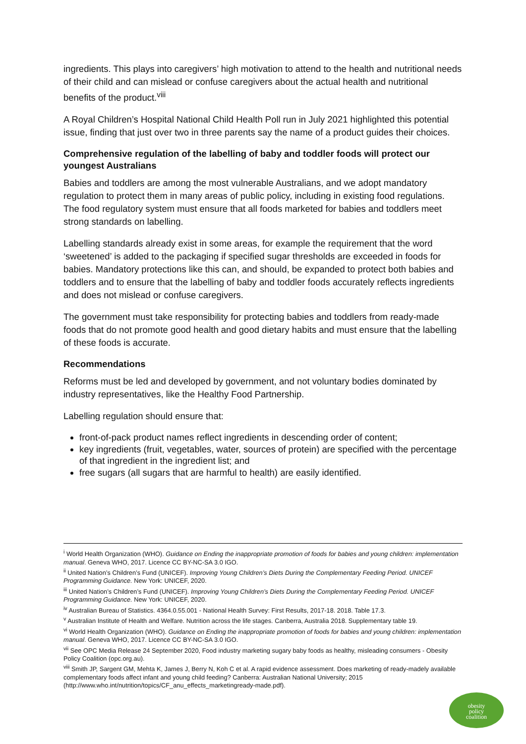ingredients. This plays into caregivers’ high motivation to attend to the health and nutritional needs of their child and can mislead or confuse caregivers about the actual health and nutritional benefits of the product.<sup>viii</sup>
A Royal Children’s Hospital National Child Health Poll run in July 2021 highlighted this potential issue, finding that just over two in three parents say the name of a product guides their choices.
Comprehensive regulation of the labelling of baby and toddler foods will protect our youngest Australians
Babies and toddlers are among the most vulnerable Australians, and we adopt mandatory regulation to protect them in many areas of public policy, including in existing food regulations. The food regulatory system must ensure that all foods marketed for babies and toddlers meet strong standards on labelling.
Labelling standards already exist in some areas, for example the requirement that the word ‘sweetened’ is added to the packaging if specified sugar thresholds are exceeded in foods for babies. Mandatory protections like this can, and should, be expanded to protect both babies and toddlers and to ensure that the labelling of baby and toddler foods accurately reflects ingredients and does not mislead or confuse caregivers.
The government must take responsibility for protecting babies and toddlers from ready-made foods that do not promote good health and good dietary habits and must ensure that the labelling of these foods is accurate.
Recommendations
Reforms must be led and developed by government, and not voluntary bodies dominated by industry representatives, like the Healthy Food Partnership.
Labelling regulation should ensure that:
front-of-pack product names reflect ingredients in descending order of content;
key ingredients (fruit, vegetables, water, sources of protein) are specified with the percentage of that ingredient in the ingredient list; and
free sugars (all sugars that are harmful to health) are easily identified.
<sup>i</sup> World Health Organization (WHO). Guidance on Ending the inappropriate promotion of foods for babies and young children: implementation manual. Geneva WHO, 2017. Licence CC BY-NC-SA 3.0 IGO.
<sup>ii</sup> United Nation’s Children’s Fund (UNICEF). Improving Young Children’s Diets During the Complementary Feeding Period. UNICEF Programming Guidance. New York: UNICEF, 2020.
<sup>iii</sup> United Nation’s Children’s Fund (UNICEF). Improving Young Children’s Diets During the Complementary Feeding Period. UNICEF Programming Guidance. New York: UNICEF, 2020.
<sup>iv</sup> Australian Bureau of Statistics. 4364.0.55.001 - National Health Survey: First Results, 2017-18. 2018. Table 17.3.
<sup>v</sup> Australian Institute of Health and Welfare. Nutrition across the life stages. Canberra, Australia 2018. Supplementary table 19.
<sup>vi</sup> World Health Organization (WHO). Guidance on Ending the inappropriate promotion of foods for babies and young children: implementation manual. Geneva WHO, 2017. Licence CC BY-NC-SA 3.0 IGO.
<sup>vii</sup> See OPC Media Release 24 September 2020, Food industry marketing sugary baby foods as healthy, misleading consumers - Obesity Policy Coalition (opc.org.au).
<sup>viii</sup> Smith JP, Sargent GM, Mehta K, James J, Berry N, Koh C et al. A rapid evidence assessment. Does marketing of ready-madely available complementary foods affect infant and young child feeding? Canberra: Australian National University; 2015 (http://www.who.int/nutrition/topics/CF_anu_effects_marketingready-made.pdf).
obesity
policy
coalition